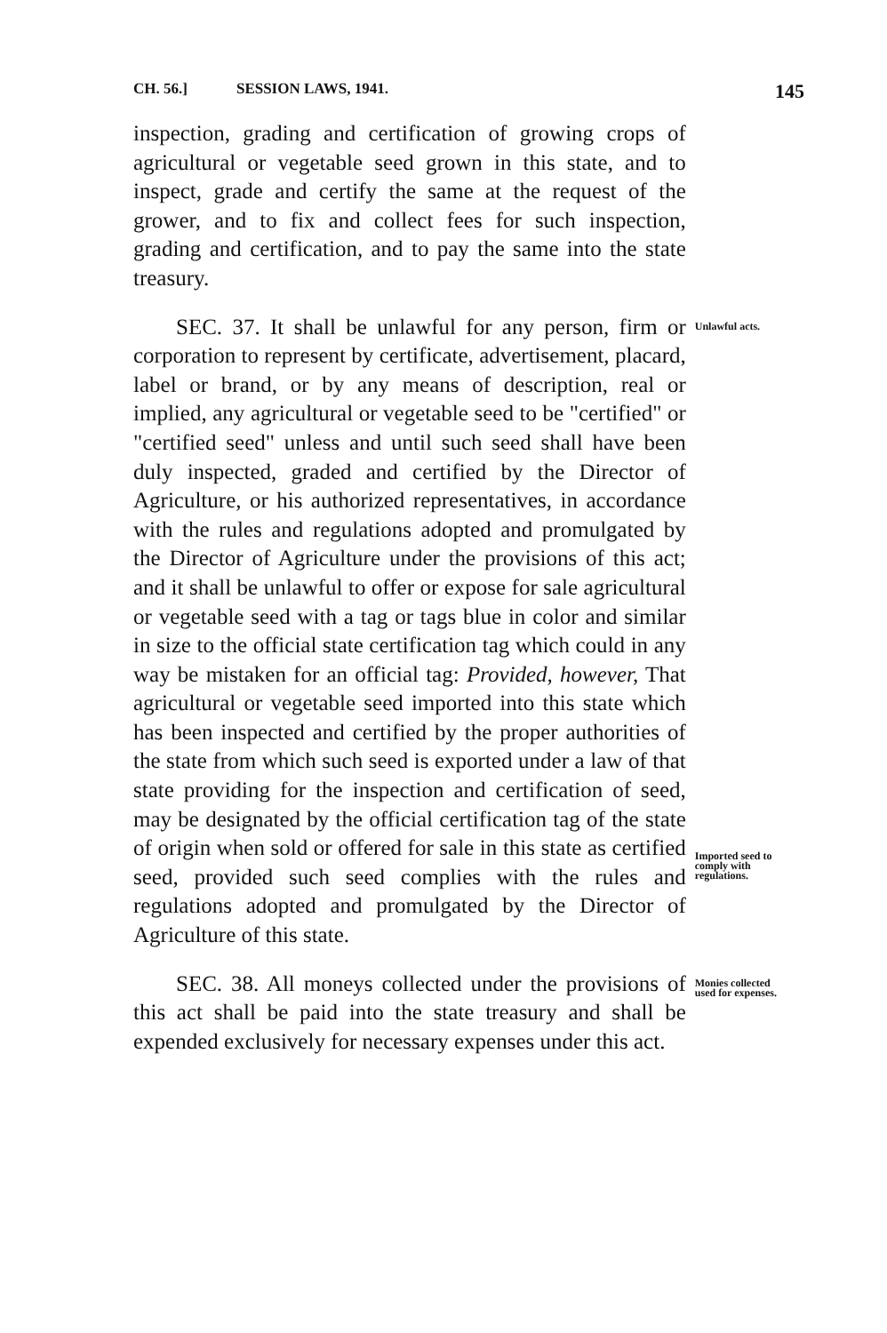CH. 56.] SESSION LAWS, 1941. 145
inspection, grading and certification of growing crops of agricultural or vegetable seed grown in this state, and to inspect, grade and certify the same at the request of the grower, and to fix and collect fees for such inspection, grading and certification, and to pay the same into the state treasury.
SEC. 37. It shall be unlawful for any person, firm or corporation to represent by certificate, advertisement, placard, label or brand, or by any means of description, real or implied, any agricultural or vegetable seed to be "certified" or "certified seed" unless and until such seed shall have been duly inspected, graded and certified by the Director of Agriculture, or his authorized representatives, in accordance with the rules and regulations adopted and promulgated by the Director of Agriculture under the provisions of this act; and it shall be unlawful to offer or expose for sale agricultural or vegetable seed with a tag or tags blue in color and similar in size to the official state certification tag which could in any way be mistaken for an official tag: Provided, however, That agricultural or vegetable seed imported into this state which has been inspected and certified by the proper authorities of the state from which such seed is exported under a law of that state providing for the inspection and certification of seed, may be designated by the official certification tag of the state of origin when sold or offered for sale in this state as certified seed, provided such seed complies with the rules and regulations adopted and promulgated by the Director of Agriculture of this state.
Unlawful acts.
Imported seed to comply with regulations.
SEC. 38. All moneys collected under the provisions of this act shall be paid into the state treasury and shall be expended exclusively for necessary expenses under this act.
Monies collected used for expenses.